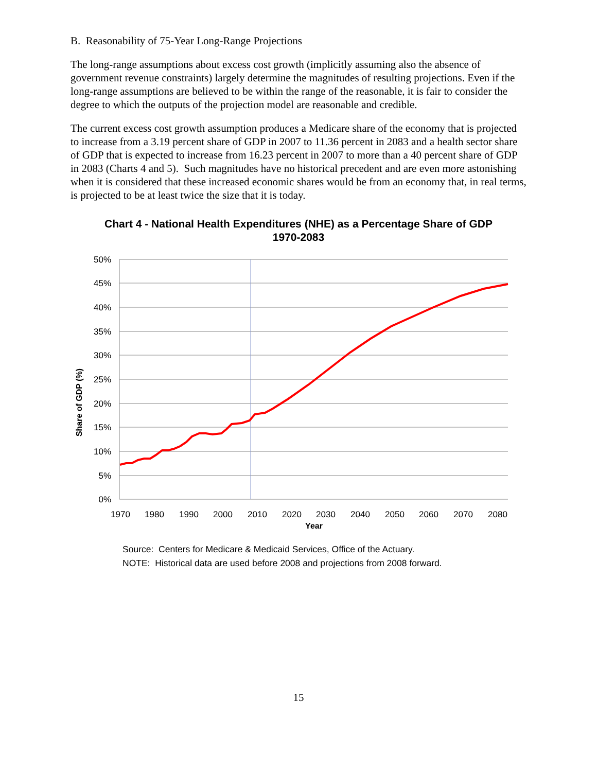B. Reasonability of 75-Year Long-Range Projections
The long-range assumptions about excess cost growth (implicitly assuming also the absence of government revenue constraints) largely determine the magnitudes of resulting projections. Even if the long-range assumptions are believed to be within the range of the reasonable, it is fair to consider the degree to which the outputs of the projection model are reasonable and credible.
The current excess cost growth assumption produces a Medicare share of the economy that is projected to increase from a 3.19 percent share of GDP in 2007 to 11.36 percent in 2083 and a health sector share of GDP that is expected to increase from 16.23 percent in 2007 to more than a 40 percent share of GDP in 2083 (Charts 4 and 5). Such magnitudes have no historical precedent and are even more astonishing when it is considered that these increased economic shares would be from an economy that, in real terms, is projected to be at least twice the size that it is today.
Chart 4 - National Health Expenditures (NHE) as a Percentage Share of GDP
1970-2083
50%
45%
40%
35%
30%
25%
20%
15%
10%
5%
0%
1970
1980
1990
2000
2010
2020
2030
2040
2050
2060
2070
2080
Year
Share of GDP (%)
Source: Centers for Medicare & Medicaid Services, Office of the Actuary.
NOTE: Historical data are used before 2008 and projections from 2008 forward.
15